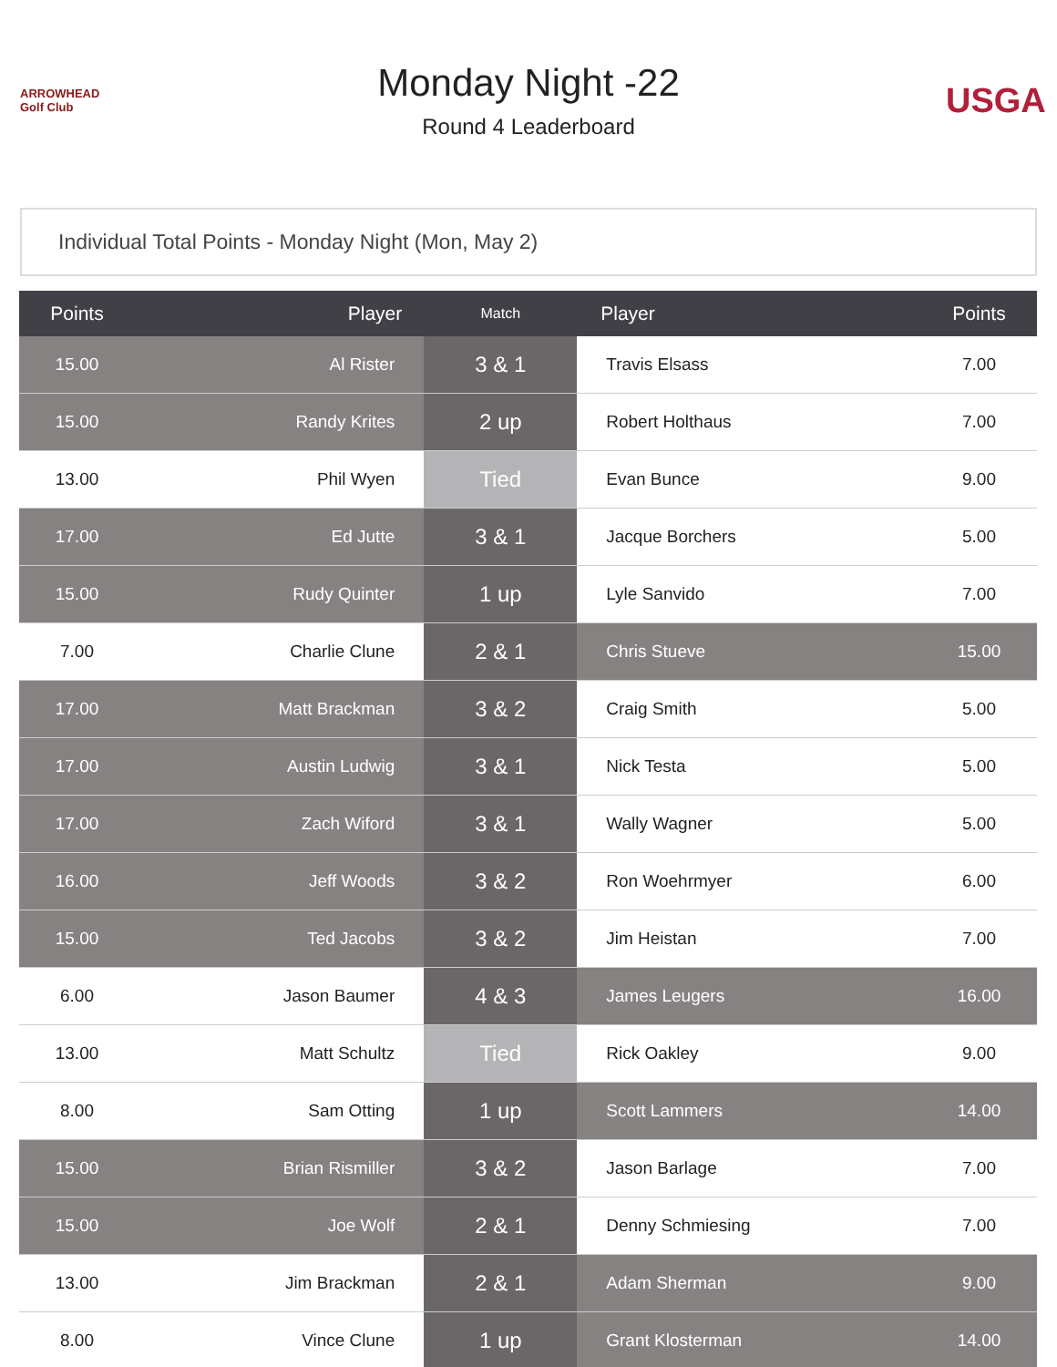ARROWHEAD Golf Club
Monday Night -22
Round 4 Leaderboard
USGA
Individual Total Points - Monday Night (Mon, May 2)
| Points | Player | Match | Player | Points |
| --- | --- | --- | --- | --- |
| 15.00 | Al Rister | 3 & 1 | Travis Elsass | 7.00 |
| 15.00 | Randy Krites | 2 up | Robert Holthaus | 7.00 |
| 13.00 | Phil Wyen | Tied | Evan Bunce | 9.00 |
| 17.00 | Ed Jutte | 3 & 1 | Jacque Borchers | 5.00 |
| 15.00 | Rudy Quinter | 1 up | Lyle Sanvido | 7.00 |
| 7.00 | Charlie Clune | 2 & 1 | Chris Stueve | 15.00 |
| 17.00 | Matt Brackman | 3 & 2 | Craig Smith | 5.00 |
| 17.00 | Austin Ludwig | 3 & 1 | Nick Testa | 5.00 |
| 17.00 | Zach Wiford | 3 & 1 | Wally Wagner | 5.00 |
| 16.00 | Jeff Woods | 3 & 2 | Ron Woehrmyer | 6.00 |
| 15.00 | Ted Jacobs | 3 & 2 | Jim Heistan | 7.00 |
| 6.00 | Jason Baumer | 4 & 3 | James Leugers | 16.00 |
| 13.00 | Matt Schultz | Tied | Rick Oakley | 9.00 |
| 8.00 | Sam Otting | 1 up | Scott Lammers | 14.00 |
| 15.00 | Brian Rismiller | 3 & 2 | Jason Barlage | 7.00 |
| 15.00 | Joe Wolf | 2 & 1 | Denny Schmiesing | 7.00 |
| 13.00 | Jim Brackman | 2 & 1 | Adam Sherman | 9.00 |
| 8.00 | Vince Clune | 1 up | Grant Klosterman | 14.00 |